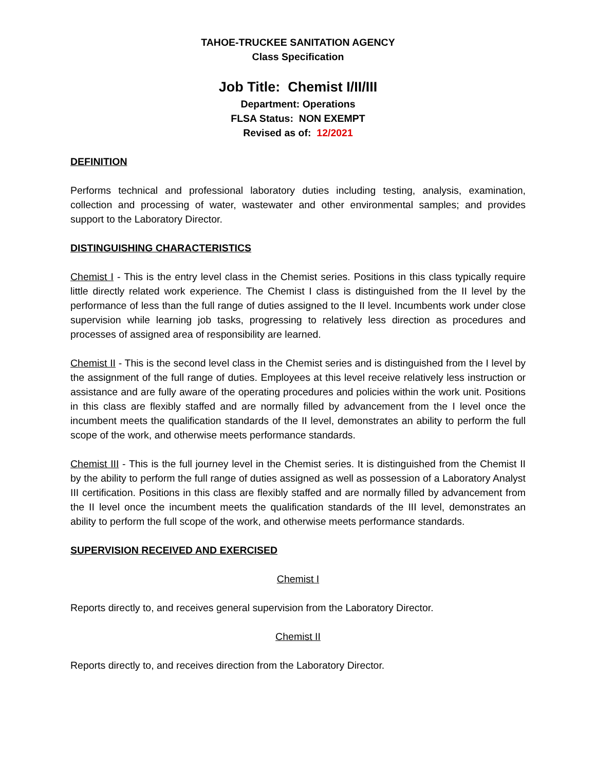TAHOE-TRUCKEE SANITATION AGENCY
Class Specification
Job Title: Chemist I/II/III
Department: Operations
FLSA Status: NON EXEMPT
Revised as of: 12/2021
DEFINITION
Performs technical and professional laboratory duties including testing, analysis, examination, collection and processing of water, wastewater and other environmental samples; and provides support to the Laboratory Director.
DISTINGUISHING CHARACTERISTICS
Chemist I - This is the entry level class in the Chemist series. Positions in this class typically require little directly related work experience. The Chemist I class is distinguished from the II level by the performance of less than the full range of duties assigned to the II level. Incumbents work under close supervision while learning job tasks, progressing to relatively less direction as procedures and processes of assigned area of responsibility are learned.
Chemist II - This is the second level class in the Chemist series and is distinguished from the I level by the assignment of the full range of duties. Employees at this level receive relatively less instruction or assistance and are fully aware of the operating procedures and policies within the work unit. Positions in this class are flexibly staffed and are normally filled by advancement from the I level once the incumbent meets the qualification standards of the II level, demonstrates an ability to perform the full scope of the work, and otherwise meets performance standards.
Chemist III - This is the full journey level in the Chemist series. It is distinguished from the Chemist II by the ability to perform the full range of duties assigned as well as possession of a Laboratory Analyst III certification. Positions in this class are flexibly staffed and are normally filled by advancement from the II level once the incumbent meets the qualification standards of the III level, demonstrates an ability to perform the full scope of the work, and otherwise meets performance standards.
SUPERVISION RECEIVED AND EXERCISED
Chemist I
Reports directly to, and receives general supervision from the Laboratory Director.
Chemist II
Reports directly to, and receives direction from the Laboratory Director.